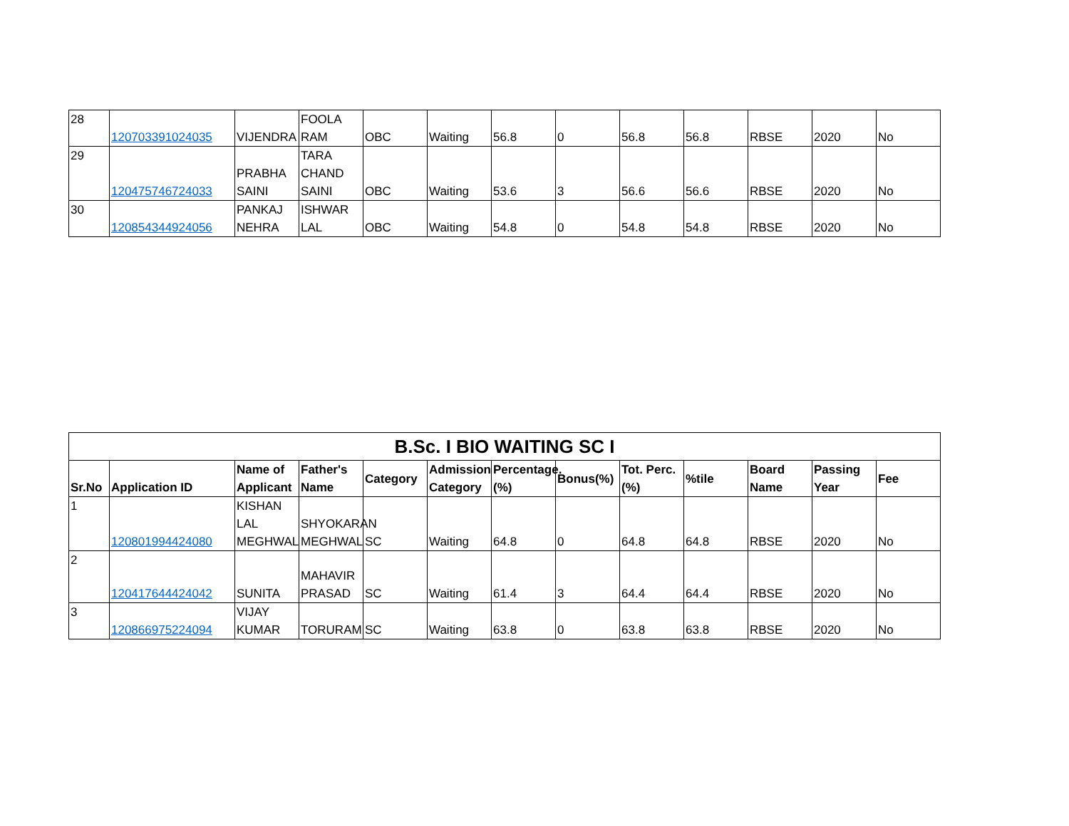| 28 | 120703391024035 | VIJENDRA | FOOLA RAM | OBC | Waiting | 56.8 | 0 | 56.8 | 56.8 | RBSE | 2020 | No |
| 29 | 120475746724033 | PRABHA SAINI | TARA CHAND SAINI | OBC | Waiting | 53.6 | 3 | 56.6 | 56.6 | RBSE | 2020 | No |
| 30 | 120854344924056 | PANKAJ NEHRA | ISHWAR LAL | OBC | Waiting | 54.8 | 0 | 54.8 | 54.8 | RBSE | 2020 | No |
| B.Sc. I BIO WAITING SC I | | | | | | | | | | | | |
| --- | --- | --- | --- | --- | --- | --- | --- | --- | --- | --- | --- | --- |
| Sr.No | Application ID | Name of Applicant | Father's Name | Category | Admission Category | Percentage.(%) | Bonus(%) | Tot. Perc.(%) | %tile | Board Name | Passing Year | Fee |
| 1 | 120801994424080 | KISHAN LAL MEGHWAL | SHYOKARAN MEGHWAL | SC | Waiting | 64.8 | 0 | 64.8 | 64.8 | RBSE | 2020 | No |
| 2 | 120417644424042 | SUNITA | MAHAVIR PRASAD | SC | Waiting | 61.4 | 3 | 64.4 | 64.4 | RBSE | 2020 | No |
| 3 | 120866975224094 | VIJAY KUMAR | TORURAM | SC | Waiting | 63.8 | 0 | 63.8 | 63.8 | RBSE | 2020 | No |